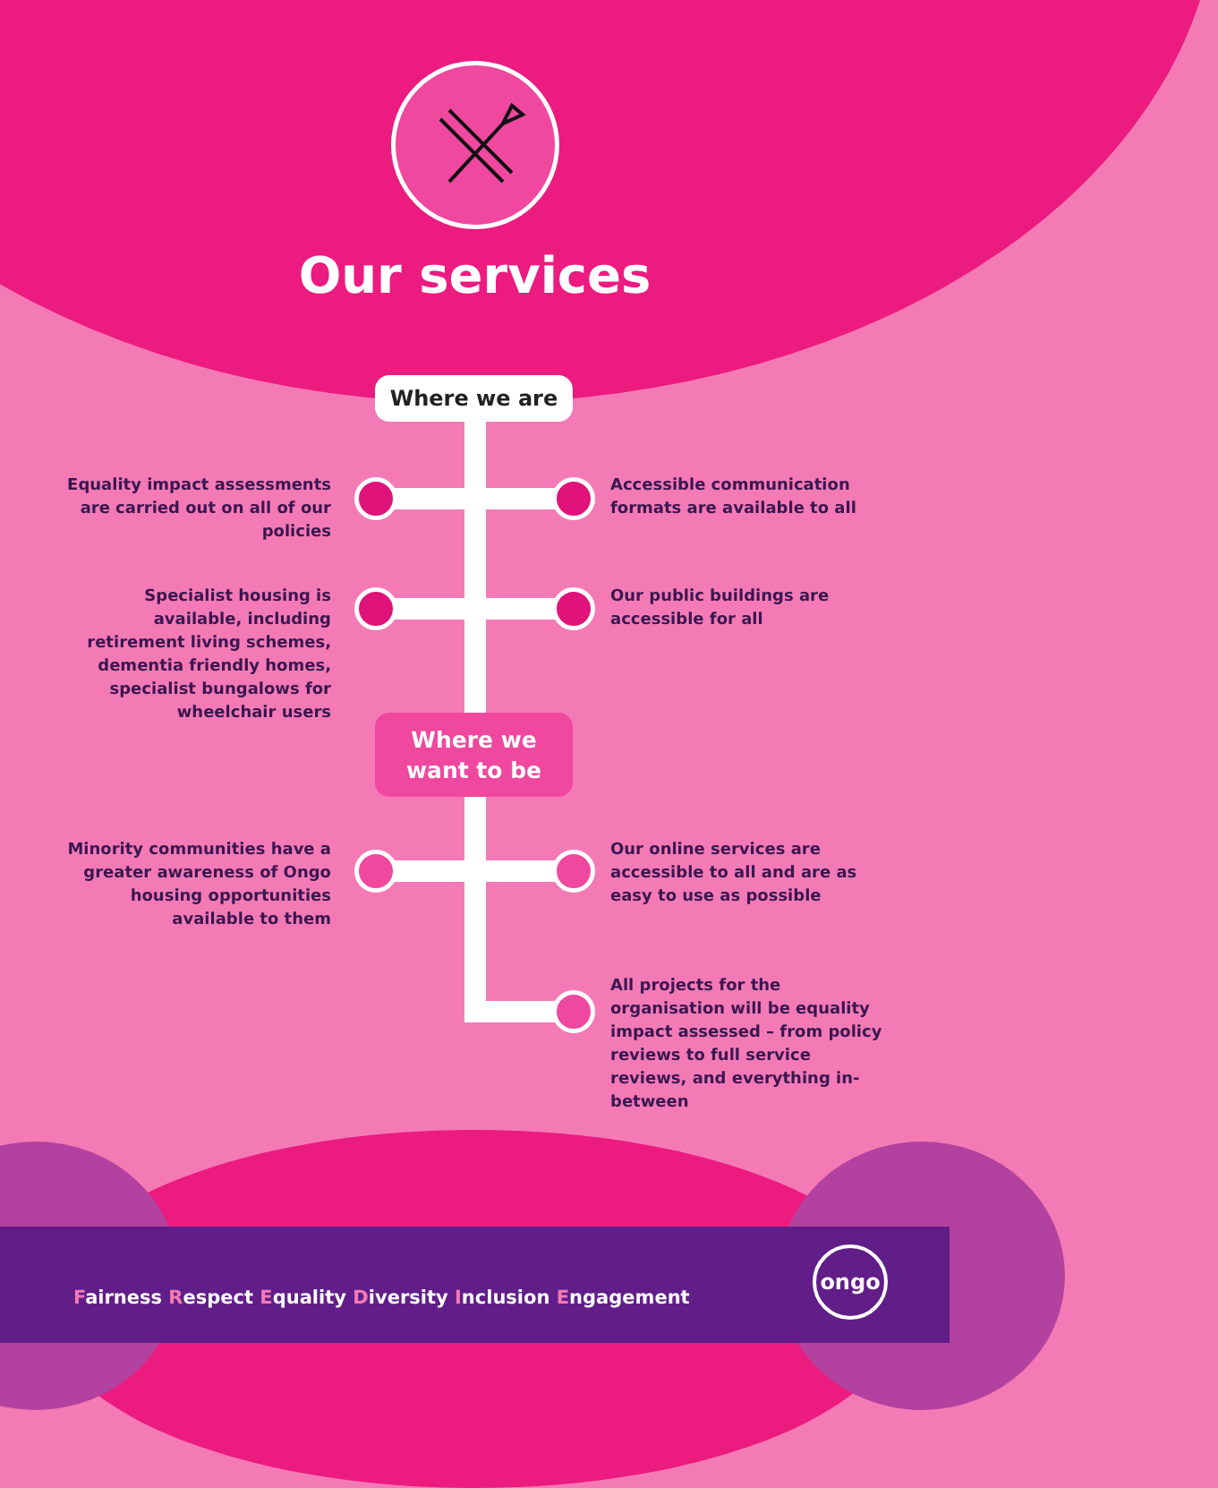Our services
Where we are
Where we
want to be
Equality impact assessments are carried out on all of our policies
Accessible communication formats are available to all
Specialist housing is available, including retirement living schemes, dementia friendly homes, specialist bungalows for wheelchair users
Our public buildings are accessible for all
Minority communities have a greater awareness of Ongo housing opportunities available to them
Our online services are accessible to all and are as easy to use as possible
All projects for the organisation will be equality impact assessed – from policy reviews to full service reviews, and everything in-between
Fairness Respect Equality Diversity Inclusion Engagement
ongo